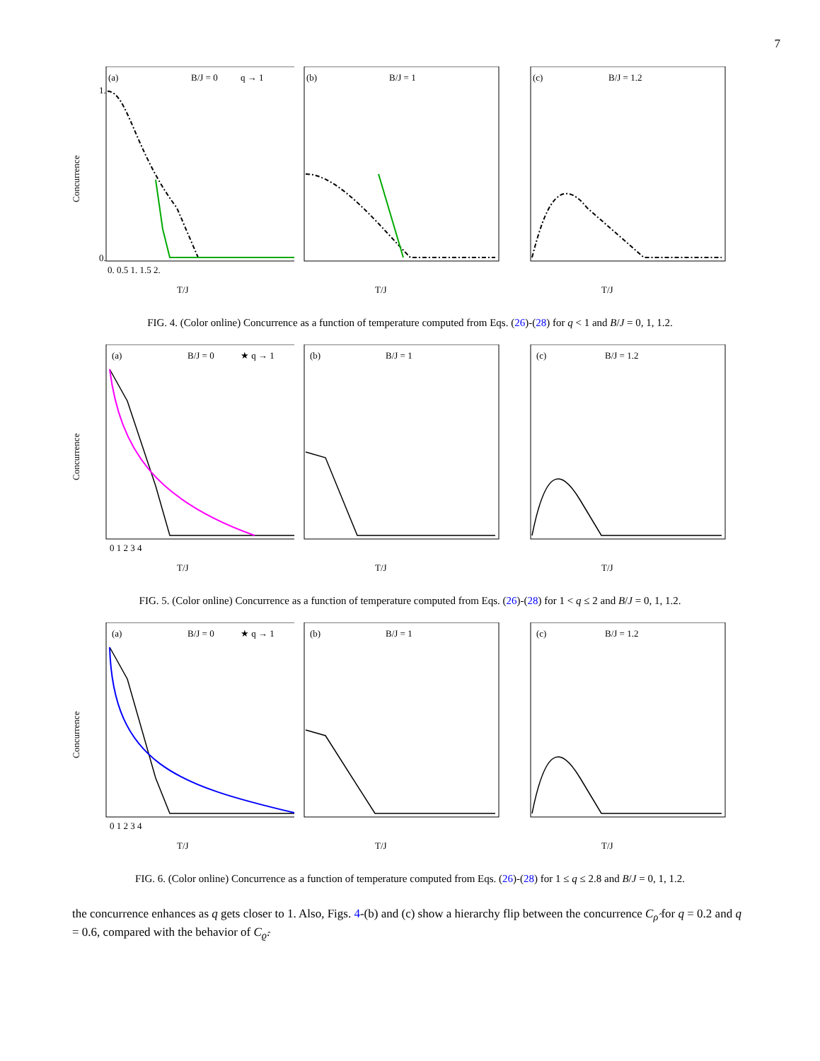7
Concurrence
(a)
B/J = 0
q → 1
1.
0.
T/J
0. 0.5 1. 1.5 2.
(b)
B/J = 1
T/J
(c)
B/J = 1.2
T/J
FIG. 4. (Color online) Concurrence as a function of temperature computed from Eqs. (26)-(28) for q < 1 and B/J = 0, 1, 1.2.
Concurrence
(a)
B/J = 0
★ q → 1
T/J
0 1 2 3 4
(b)
B/J = 1
T/J
(c)
B/J = 1.2
T/J
FIG. 5. (Color online) Concurrence as a function of temperature computed from Eqs. (26)-(28) for 1 < q ≤ 2 and B/J = 0, 1, 1.2.
Concurrence
(a)
B/J = 0
★ q → 1
T/J
0 1 2 3 4
(b)
B/J = 1
T/J
(c)
B/J = 1.2
T/J
FIG. 6. (Color online) Concurrence as a function of temperature computed from Eqs. (26)-(28) for 1 ≤ q ≤ 2.8 and B/J = 0, 1, 1.2.
the concurrence enhances as q gets closer to 1. Also, Figs. 4-(b) and (c) show a hierarchy flip between the concurrence C<sub>ρ̂</sub> for q = 0.2 and q = 0.6, compared with the behavior of C<sub>ϱ̂</sub>.